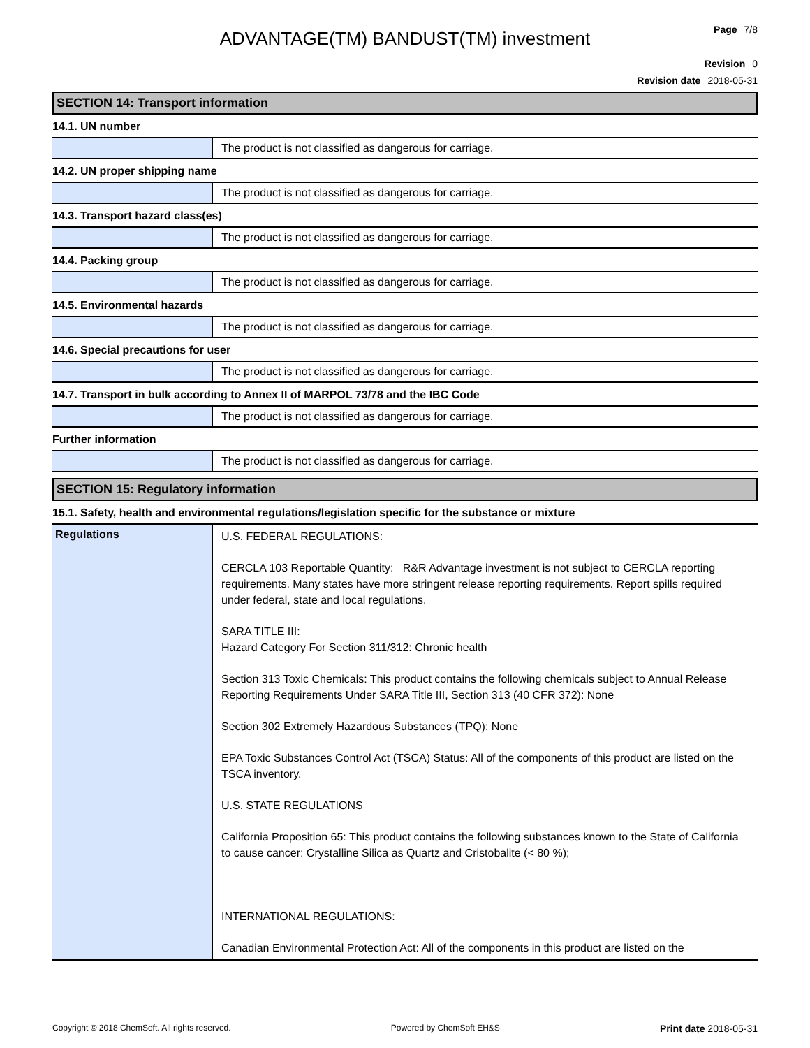Page 7/8
ADVANTAGE(TM) BANDUST(TM) investment
Revision 0
Revision date 2018-05-31
SECTION 14: Transport information
14.1. UN number
| | The product is not classified as dangerous for carriage. |
14.2. UN proper shipping name
| | The product is not classified as dangerous for carriage. |
14.3. Transport hazard class(es)
| | The product is not classified as dangerous for carriage. |
14.4. Packing group
| | The product is not classified as dangerous for carriage. |
14.5. Environmental hazards
| | The product is not classified as dangerous for carriage. |
14.6. Special precautions for user
| | The product is not classified as dangerous for carriage. |
14.7. Transport in bulk according to Annex II of MARPOL 73/78 and the IBC Code
| | The product is not classified as dangerous for carriage. |
Further information
| | The product is not classified as dangerous for carriage. |
SECTION 15: Regulatory information
15.1. Safety, health and environmental regulations/legislation specific for the substance or mixture
| Regulations | U.S. FEDERAL REGULATIONS: CERCLA 103 Reportable Quantity: R&R Advantage investment is not subject to CERCLA reporting requirements. Many states have more stringent release reporting requirements. Report spills required under federal, state and local regulations. SARA TITLE III: Hazard Category For Section 311/312: Chronic health Section 313 Toxic Chemicals: This product contains the following chemicals subject to Annual Release Reporting Requirements Under SARA Title III, Section 313 (40 CFR 372): None Section 302 Extremely Hazardous Substances (TPQ): None EPA Toxic Substances Control Act (TSCA) Status: All of the components of this product are listed on the TSCA inventory. U.S. STATE REGULATIONS California Proposition 65: This product contains the following substances known to the State of California to cause cancer: Crystalline Silica as Quartz and Cristobalite (< 80 %); INTERNATIONAL REGULATIONS: Canadian Environmental Protection Act: All of the components in this product are listed on the |
Copyright © 2018 ChemSoft. All rights reserved. Powered by ChemSoft EH&S Print date 2018-05-31